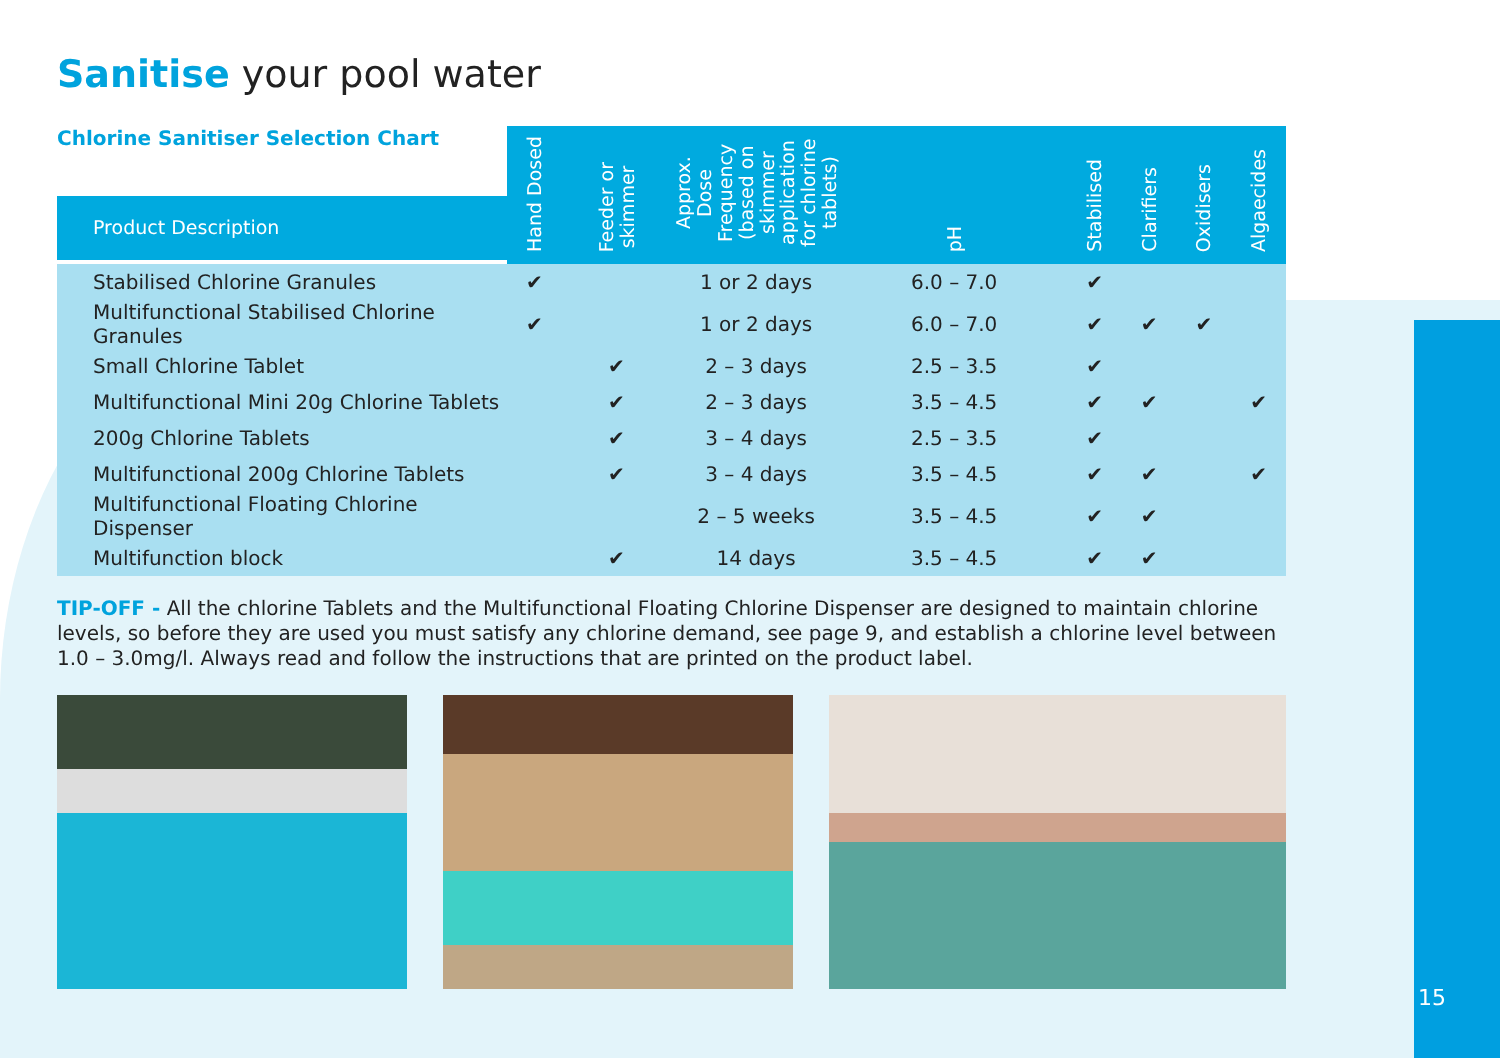Sanitise your pool water
| Chlorine Sanitiser Selection Chart Product Description | Hand Dosed | Feeder or skimmer | Approx. Dose Frequency (based on skimmer application for chlorine tablets) | pH | Stabilised | Clarifiers | Oxidisers | Algaecides |
| --- | --- | --- | --- | --- | --- | --- | --- | --- |
| Stabilised Chlorine Granules | ✔ | | 1 or 2 days | 6.0 – 7.0 | ✔ | | | |
| Multifunctional Stabilised Chlorine Granules | ✔ | | 1 or 2 days | 6.0 – 7.0 | ✔ | ✔ | ✔ | |
| Small Chlorine Tablet | | ✔ | 2 – 3 days | 2.5 – 3.5 | ✔ | | | |
| Multifunctional Mini 20g Chlorine Tablets | | ✔ | 2 – 3 days | 3.5 – 4.5 | ✔ | ✔ | | ✔ |
| 200g Chlorine Tablets | | ✔ | 3 – 4 days | 2.5 – 3.5 | ✔ | | | |
| Multifunctional 200g Chlorine Tablets | | ✔ | 3 – 4 days | 3.5 – 4.5 | ✔ | ✔ | | ✔ |
| Multifunctional Floating Chlorine Dispenser | | | 2 – 5 weeks | 3.5 – 4.5 | ✔ | ✔ | | |
| Multifunction block | | ✔ | 14 days | 3.5 – 4.5 | ✔ | ✔ | | |
TIP-OFF - All the chlorine Tablets and the Multifunctional Floating Chlorine Dispenser are designed to maintain chlorine levels, so before they are used you must satisfy any chlorine demand, see page 9, and establish a chlorine level between 1.0 – 3.0mg/l. Always read and follow the instructions that are printed on the product label.
15